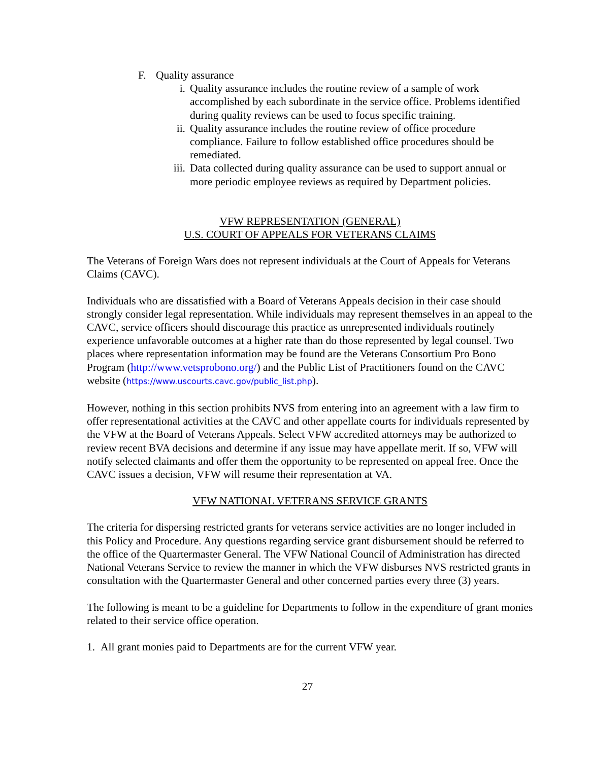F. Quality assurance
i. Quality assurance includes the routine review of a sample of work accomplished by each subordinate in the service office. Problems identified during quality reviews can be used to focus specific training.
ii. Quality assurance includes the routine review of office procedure compliance. Failure to follow established office procedures should be remediated.
iii. Data collected during quality assurance can be used to support annual or more periodic employee reviews as required by Department policies.
VFW REPRESENTATION (GENERAL)
U.S. COURT OF APPEALS FOR VETERANS CLAIMS
The Veterans of Foreign Wars does not represent individuals at the Court of Appeals for Veterans Claims (CAVC).
Individuals who are dissatisfied with a Board of Veterans Appeals decision in their case should strongly consider legal representation. While individuals may represent themselves in an appeal to the CAVC, service officers should discourage this practice as unrepresented individuals routinely experience unfavorable outcomes at a higher rate than do those represented by legal counsel. Two places where representation information may be found are the Veterans Consortium Pro Bono Program (http://www.vetsprobono.org/) and the Public List of Practitioners found on the CAVC website (https://www.uscourts.cavc.gov/public_list.php).
However, nothing in this section prohibits NVS from entering into an agreement with a law firm to offer representational activities at the CAVC and other appellate courts for individuals represented by the VFW at the Board of Veterans Appeals. Select VFW accredited attorneys may be authorized to review recent BVA decisions and determine if any issue may have appellate merit. If so, VFW will notify selected claimants and offer them the opportunity to be represented on appeal free. Once the CAVC issues a decision, VFW will resume their representation at VA.
VFW NATIONAL VETERANS SERVICE GRANTS
The criteria for dispersing restricted grants for veterans service activities are no longer included in this Policy and Procedure. Any questions regarding service grant disbursement should be referred to the office of the Quartermaster General. The VFW National Council of Administration has directed National Veterans Service to review the manner in which the VFW disburses NVS restricted grants in consultation with the Quartermaster General and other concerned parties every three (3) years.
The following is meant to be a guideline for Departments to follow in the expenditure of grant monies related to their service office operation.
1. All grant monies paid to Departments are for the current VFW year.
27